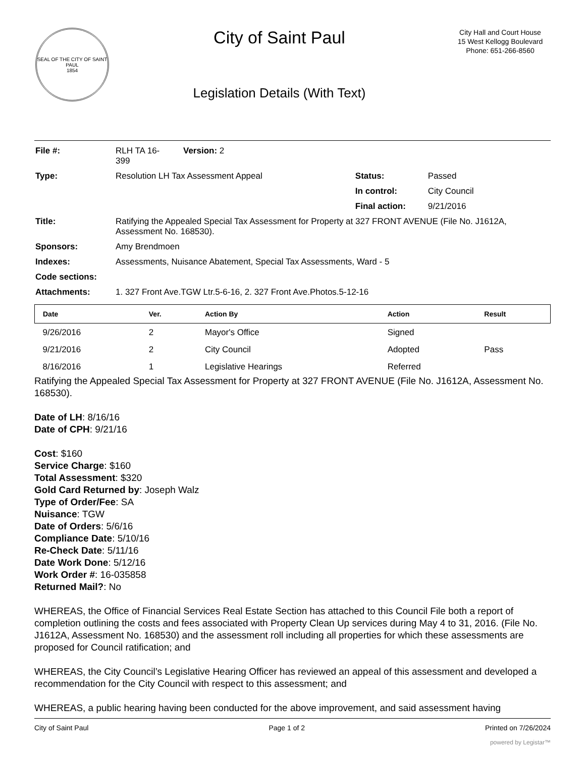SEAL OF THE CITY OF SAINT PAUL
1854
City of Saint Paul
Legislation Details (With Text)
City Hall and Court House
15 West Kellogg Boulevard
Phone: 651-266-8560
| File #: | RLH TA 16- 399 | Version: 2 | | |
| Type: | Resolution LH Tax Assessment Appeal | | Status: | Passed |
| | | | In control: | City Council |
| | | | Final action: | 9/21/2016 |
| Title: | Ratifying the Appealed Special Tax Assessment for Property at 327 FRONT AVENUE (File No. J1612A, Assessment No. 168530). | | | |
| Sponsors: | Amy Brendmoen | | | |
| Indexes: | Assessments, Nuisance Abatement, Special Tax Assessments, Ward - 5 | | | |
| Code sections: | | | | |
| Attachments: | 1. 327 Front Ave.TGW Ltr.5-6-16, 2. 327 Front Ave.Photos.5-12-16 | | | |
| Date | Ver. | Action By | Action | Result |
| --- | --- | --- | --- | --- |
| 9/26/2016 | 2 | Mayor's Office | Signed | |
| 9/21/2016 | 2 | City Council | Adopted | Pass |
| 8/16/2016 | 1 | Legislative Hearings | Referred | |
Ratifying the Appealed Special Tax Assessment for Property at 327 FRONT AVENUE (File No. J1612A, Assessment No. 168530).
Date of LH: 8/16/16
Date of CPH: 9/21/16
Cost: $160
Service Charge: $160
Total Assessment: $320
Gold Card Returned by: Joseph Walz
Type of Order/Fee: SA
Nuisance: TGW
Date of Orders: 5/6/16
Compliance Date: 5/10/16
Re-Check Date: 5/11/16
Date Work Done: 5/12/16
Work Order #: 16-035858
Returned Mail?: No
WHEREAS, the Office of Financial Services Real Estate Section has attached to this Council File both a report of completion outlining the costs and fees associated with Property Clean Up services during May 4 to 31, 2016. (File No. J1612A, Assessment No. 168530) and the assessment roll including all properties for which these assessments are proposed for Council ratification; and
WHEREAS, the City Council’s Legislative Hearing Officer has reviewed an appeal of this assessment and developed a recommendation for the City Council with respect to this assessment; and
WHEREAS, a public hearing having been conducted for the above improvement, and said assessment having
City of Saint Paul Page 1 of 2 Printed on 7/26/2024
powered by Legistar™